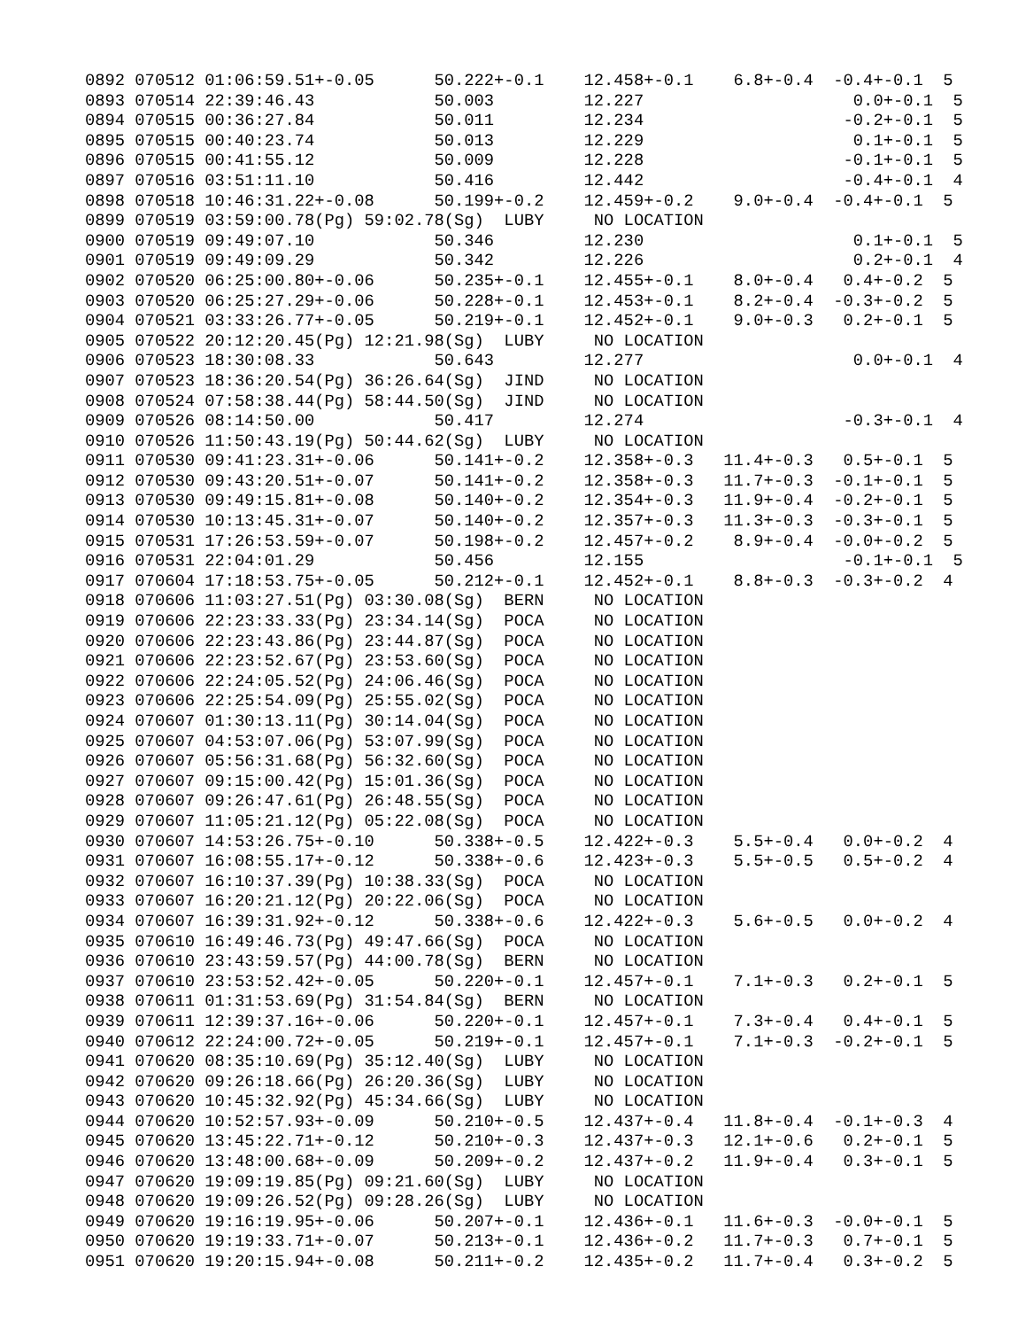0892 070512 01:06:59.51+-0.05      50.222+-0.1    12.458+-0.1    6.8+-0.4  -0.4+-0.1  5
0893 070514 22:39:46.43            50.003         12.227                     0.0+-0.1  5
0894 070515 00:36:27.84            50.011         12.234                    -0.2+-0.1  5
0895 070515 00:40:23.74            50.013         12.229                     0.1+-0.1  5
0896 070515 00:41:55.12            50.009         12.228                    -0.1+-0.1  5
0897 070516 03:51:11.10            50.416         12.442                    -0.4+-0.1  4
0898 070518 10:46:31.22+-0.08      50.199+-0.2    12.459+-0.2    9.0+-0.4  -0.4+-0.1  5
0899 070519 03:59:00.78(Pg) 59:02.78(Sg)  LUBY     NO LOCATION
0900 070519 09:49:07.10            50.346         12.230                     0.1+-0.1  5
0901 070519 09:49:09.29            50.342         12.226                     0.2+-0.1  4
0902 070520 06:25:00.80+-0.06      50.235+-0.1    12.455+-0.1    8.0+-0.4   0.4+-0.2  5
0903 070520 06:25:27.29+-0.06      50.228+-0.1    12.453+-0.1    8.2+-0.4  -0.3+-0.2  5
0904 070521 03:33:26.77+-0.05      50.219+-0.1    12.452+-0.1    9.0+-0.3   0.2+-0.1  5
0905 070522 20:12:20.45(Pg) 12:21.98(Sg)  LUBY     NO LOCATION
0906 070523 18:30:08.33            50.643         12.277                     0.0+-0.1  4
0907 070523 18:36:20.54(Pg) 36:26.64(Sg)  JIND     NO LOCATION
0908 070524 07:58:38.44(Pg) 58:44.50(Sg)  JIND     NO LOCATION
0909 070526 08:14:50.00            50.417         12.274                    -0.3+-0.1  4
0910 070526 11:50:43.19(Pg) 50:44.62(Sg)  LUBY     NO LOCATION
0911 070530 09:41:23.31+-0.06      50.141+-0.2    12.358+-0.3   11.4+-0.3   0.5+-0.1  5
0912 070530 09:43:20.51+-0.07      50.141+-0.2    12.358+-0.3   11.7+-0.3  -0.1+-0.1  5
0913 070530 09:49:15.81+-0.08      50.140+-0.2    12.354+-0.3   11.9+-0.4  -0.2+-0.1  5
0914 070530 10:13:45.31+-0.07      50.140+-0.2    12.357+-0.3   11.3+-0.3  -0.3+-0.1  5
0915 070531 17:26:53.59+-0.07      50.198+-0.2    12.457+-0.2    8.9+-0.4  -0.0+-0.2  5
0916 070531 22:04:01.29            50.456         12.155                    -0.1+-0.1  5
0917 070604 17:18:53.75+-0.05      50.212+-0.1    12.452+-0.1    8.8+-0.3  -0.3+-0.2  4
0918 070606 11:03:27.51(Pg) 03:30.08(Sg)  BERN     NO LOCATION
0919 070606 22:23:33.33(Pg) 23:34.14(Sg)  POCA     NO LOCATION
0920 070606 22:23:43.86(Pg) 23:44.87(Sg)  POCA     NO LOCATION
0921 070606 22:23:52.67(Pg) 23:53.60(Sg)  POCA     NO LOCATION
0922 070606 22:24:05.52(Pg) 24:06.46(Sg)  POCA     NO LOCATION
0923 070606 22:25:54.09(Pg) 25:55.02(Sg)  POCA     NO LOCATION
0924 070607 01:30:13.11(Pg) 30:14.04(Sg)  POCA     NO LOCATION
0925 070607 04:53:07.06(Pg) 53:07.99(Sg)  POCA     NO LOCATION
0926 070607 05:56:31.68(Pg) 56:32.60(Sg)  POCA     NO LOCATION
0927 070607 09:15:00.42(Pg) 15:01.36(Sg)  POCA     NO LOCATION
0928 070607 09:26:47.61(Pg) 26:48.55(Sg)  POCA     NO LOCATION
0929 070607 11:05:21.12(Pg) 05:22.08(Sg)  POCA     NO LOCATION
0930 070607 14:53:26.75+-0.10      50.338+-0.5    12.422+-0.3    5.5+-0.4   0.0+-0.2  4
0931 070607 16:08:55.17+-0.12      50.338+-0.6    12.423+-0.3    5.5+-0.5   0.5+-0.2  4
0932 070607 16:10:37.39(Pg) 10:38.33(Sg)  POCA     NO LOCATION
0933 070607 16:20:21.12(Pg) 20:22.06(Sg)  POCA     NO LOCATION
0934 070607 16:39:31.92+-0.12      50.338+-0.6    12.422+-0.3    5.6+-0.5   0.0+-0.2  4
0935 070610 16:49:46.73(Pg) 49:47.66(Sg)  POCA     NO LOCATION
0936 070610 23:43:59.57(Pg) 44:00.78(Sg)  BERN     NO LOCATION
0937 070610 23:53:52.42+-0.05      50.220+-0.1    12.457+-0.1    7.1+-0.3   0.2+-0.1  5
0938 070611 01:31:53.69(Pg) 31:54.84(Sg)  BERN     NO LOCATION
0939 070611 12:39:37.16+-0.06      50.220+-0.1    12.457+-0.1    7.3+-0.4   0.4+-0.1  5
0940 070612 22:24:00.72+-0.05      50.219+-0.1    12.457+-0.1    7.1+-0.3  -0.2+-0.1  5
0941 070620 08:35:10.69(Pg) 35:12.40(Sg)  LUBY     NO LOCATION
0942 070620 09:26:18.66(Pg) 26:20.36(Sg)  LUBY     NO LOCATION
0943 070620 10:45:32.92(Pg) 45:34.66(Sg)  LUBY     NO LOCATION
0944 070620 10:52:57.93+-0.09      50.210+-0.5    12.437+-0.4   11.8+-0.4  -0.1+-0.3  4
0945 070620 13:45:22.71+-0.12      50.210+-0.3    12.437+-0.3   12.1+-0.6   0.2+-0.1  5
0946 070620 13:48:00.68+-0.09      50.209+-0.2    12.437+-0.2   11.9+-0.4   0.3+-0.1  5
0947 070620 19:09:19.85(Pg) 09:21.60(Sg)  LUBY     NO LOCATION
0948 070620 19:09:26.52(Pg) 09:28.26(Sg)  LUBY     NO LOCATION
0949 070620 19:16:19.95+-0.06      50.207+-0.1    12.436+-0.1   11.6+-0.3  -0.0+-0.1  5
0950 070620 19:19:33.71+-0.07      50.213+-0.1    12.436+-0.2   11.7+-0.3   0.7+-0.1  5
0951 070620 19:20:15.94+-0.08      50.211+-0.2    12.435+-0.2   11.7+-0.4   0.3+-0.2  5